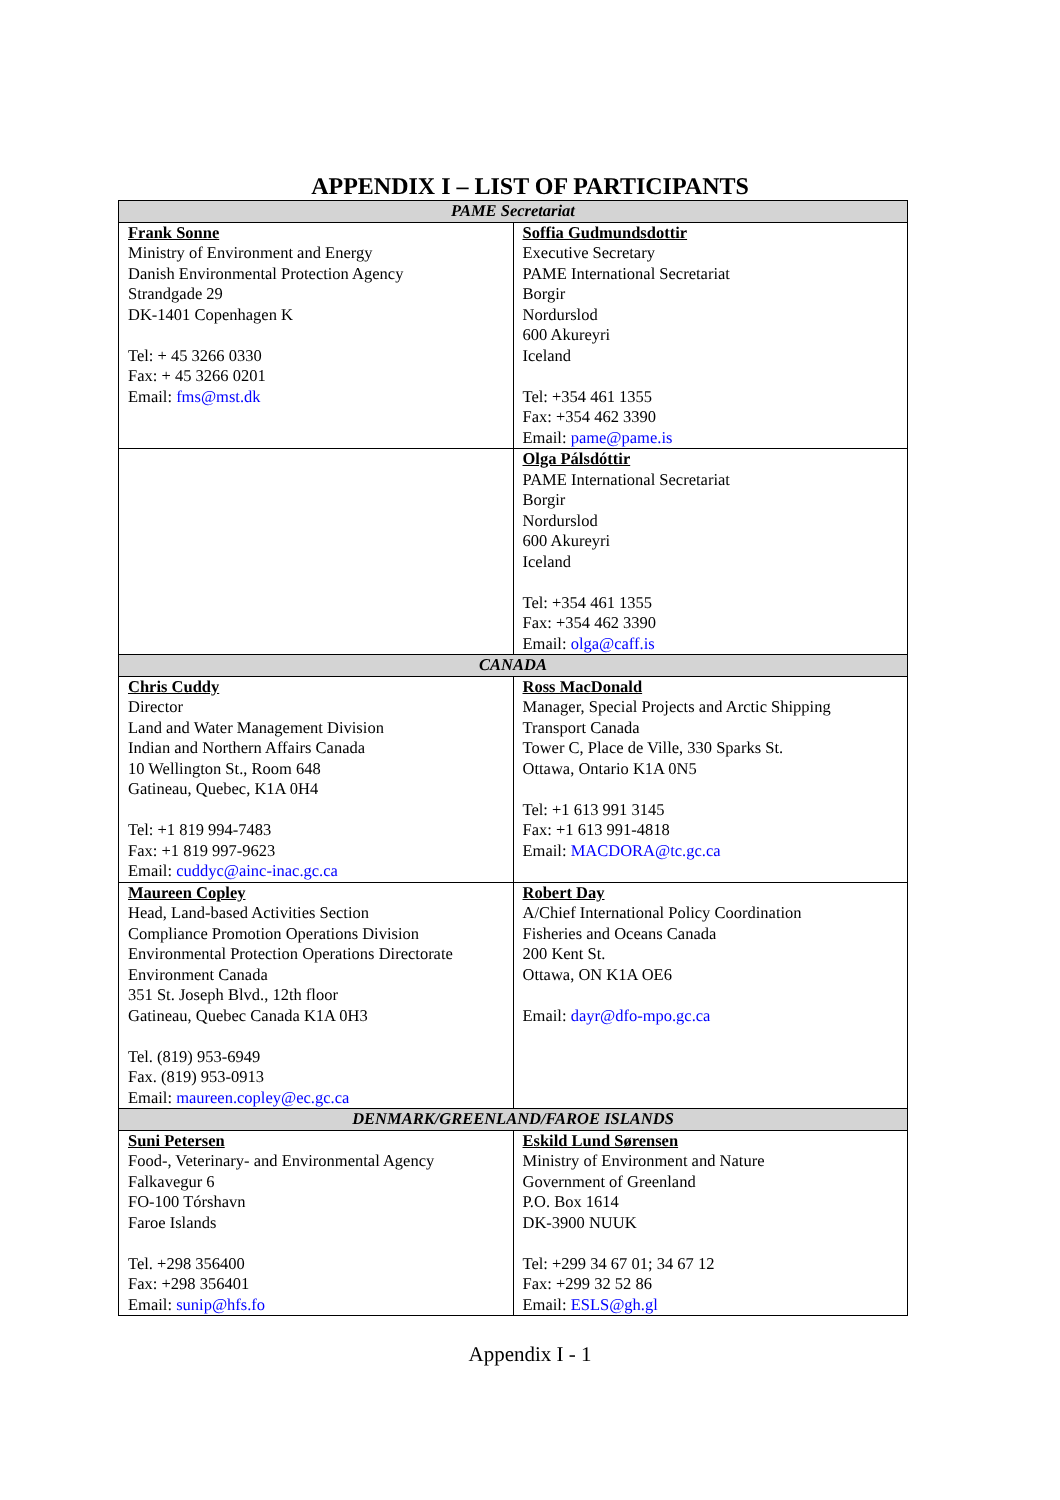APPENDIX I – LIST OF PARTICIPANTS
| PAME Secretariat | |
| --- | --- |
| Frank Sonne Ministry of Environment and Energy Danish Environmental Protection Agency Strandgade 29 DK-1401 Copenhagen K Tel: + 45 3266 0330 Fax: + 45 3266 0201 Email: fms@mst.dk | Soffia Gudmundsdottir Executive Secretary PAME International Secretariat Borgir Nordurslod 600 Akureyri Iceland Tel: +354 461 1355 Fax: +354 462 3390 Email: pame@pame.is |
| | Olga Pálsdóttir PAME International Secretariat Borgir Nordurslod 600 Akureyri Iceland Tel: +354 461 1355 Fax: +354 462 3390 Email: olga@caff.is |
| CANADA | |
| Chris Cuddy Director Land and Water Management Division Indian and Northern Affairs Canada 10 Wellington St., Room 648 Gatineau, Quebec, K1A 0H4 Tel: +1 819 994-7483 Fax: +1 819 997-9623 Email: cuddyc@ainc-inac.gc.ca | Ross MacDonald Manager, Special Projects and Arctic Shipping Transport Canada Tower C, Place de Ville, 330 Sparks St. Ottawa, Ontario K1A 0N5 Tel: +1 613 991 3145 Fax: +1 613 991-4818 Email: MACDORA@tc.gc.ca |
| Maureen Copley Head, Land-based Activities Section Compliance Promotion Operations Division Environmental Protection Operations Directorate Environment Canada 351 St. Joseph Blvd., 12th floor Gatineau, Quebec Canada K1A 0H3 Tel. (819) 953-6949 Fax. (819) 953-0913 Email: maureen.copley@ec.gc.ca | Robert Day A/Chief International Policy Coordination Fisheries and Oceans Canada 200 Kent St. Ottawa, ON K1A OE6 Email: dayr@dfo-mpo.gc.ca |
| DENMARK/GREENLAND/FAROE ISLANDS | |
| Suni Petersen Food-, Veterinary- and Environmental Agency Falkavegur 6 FO-100 Tórshavn Faroe Islands Tel. +298 356400 Fax: +298 356401 Email: sunip@hfs.fo | Eskild Lund Sørensen Ministry of Environment and Nature Government of Greenland P.O. Box 1614 DK-3900 NUUK Tel: +299 34 67 01; 34 67 12 Fax: +299 32 52 86 Email: ESLS@gh.gl |
Appendix I - 1